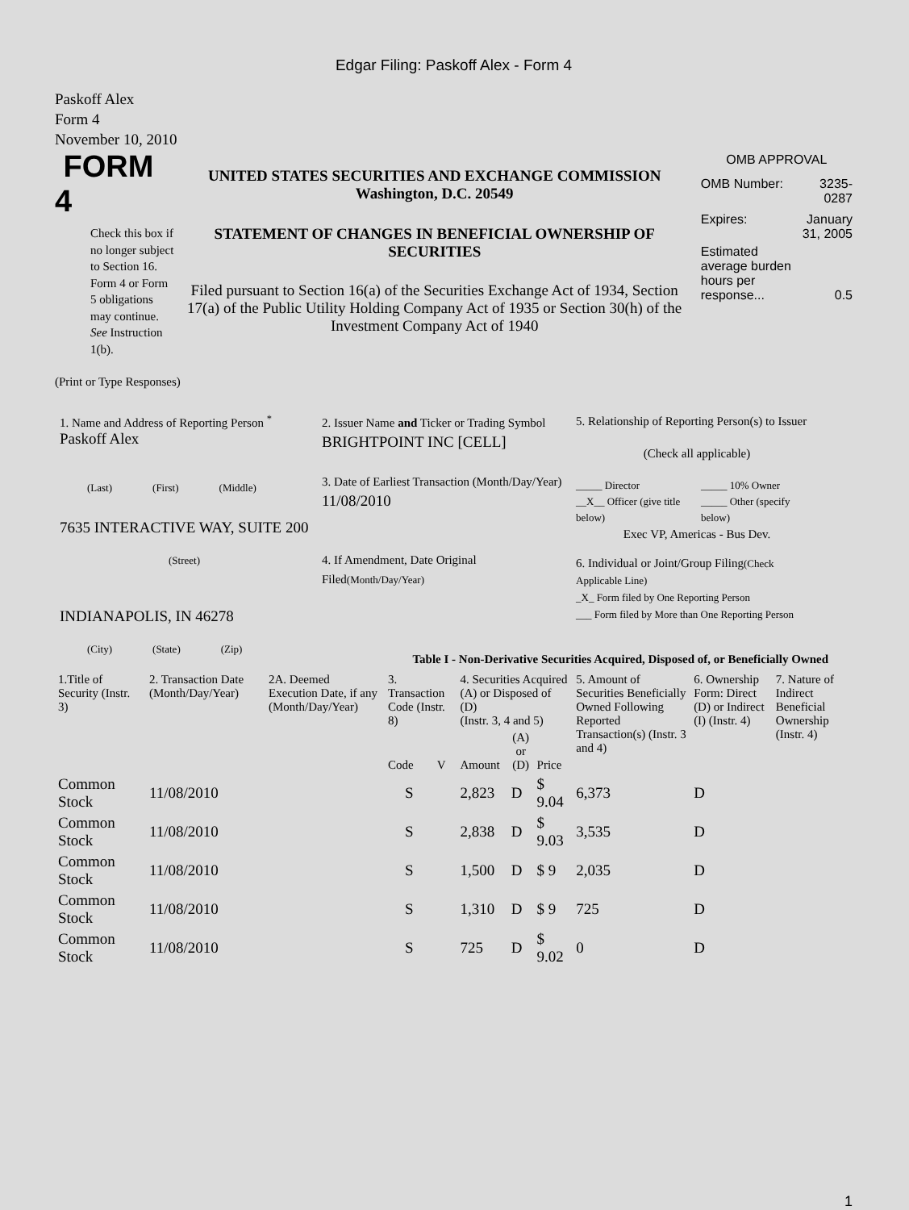Edgar Filing: Paskoff Alex - Form 4
Paskoff Alex
Form 4
November 10, 2010
FORM 4
Check this box if no longer subject to Section 16. Form 4 or Form 5 obligations may continue. See Instruction 1(b).
UNITED STATES SECURITIES AND EXCHANGE COMMISSION
Washington, D.C. 20549
STATEMENT OF CHANGES IN BENEFICIAL OWNERSHIP OF SECURITIES
Filed pursuant to Section 16(a) of the Securities Exchange Act of 1934, Section 17(a) of the Public Utility Holding Company Act of 1935 or Section 30(h) of the Investment Company Act of 1940
OMB APPROVAL
| OMB Number: | 3235-0287 |
| Expires: | January 31, 2005 |
| Estimated average burden hours per response... | 0.5 |
(Print or Type Responses)
1. Name and Address of Reporting Person <sup>*</sup>
Paskoff Alex
(Last) (First) (Middle)
7635 INTERACTIVE WAY, SUITE 200
(Street)
INDIANAPOLIS, IN 46278
(City) (State) (Zip)
2. Issuer Name and Ticker or Trading Symbol
BRIGHTPOINT INC [CELL]
3. Date of Earliest Transaction (Month/Day/Year)
11/08/2010
4. If Amendment, Date Original Filed(Month/Day/Year)
5. Relationship of Reporting Person(s) to Issuer
(Check all applicable)
_____ Director
__X__ Officer (give title below)
_____ 10% Owner
_____ Other (specify below)
Exec VP, Americas - Bus Dev.
6. Individual or Joint/Group Filing(Check Applicable Line)
_X_ Form filed by One Reporting Person
___ Form filed by More than One Reporting Person
Table I - Non-Derivative Securities Acquired, Disposed of, or Beneficially Owned
| 1.Title of Security (Instr. 3) | 2. Transaction Date (Month/Day/Year) | 2A. Deemed Execution Date, if any (Month/Day/Year) | 3. Transaction Code (Instr. 8) | | 4. Securities Acquired (A) or Disposed of (D) (Instr. 3, 4 and 5) | | | 5. Amount of Securities Beneficially Owned Following Reported Transaction(s) (Instr. 3 and 4) | 6. Ownership Form: Direct (D) or Indirect (I) (Instr. 4) | 7. Nature of Indirect Beneficial Ownership (Instr. 4) |
| --- | --- | --- | --- | --- | --- | --- | --- | --- | --- | --- |
| | | | Code | V | Amount | (A) or (D) | Price | | | |
| Common Stock | 11/08/2010 | | S | | 2,823 | D | $ 9.04 | 6,373 | D | |
| Common Stock | 11/08/2010 | | S | | 2,838 | D | $ 9.03 | 3,535 | D | |
| Common Stock | 11/08/2010 | | S | | 1,500 | D | $ 9 | 2,035 | D | |
| Common Stock | 11/08/2010 | | S | | 1,310 | D | $ 9 | 725 | D | |
| Common Stock | 11/08/2010 | | S | | 725 | D | $ 9.02 | 0 | D | |
1